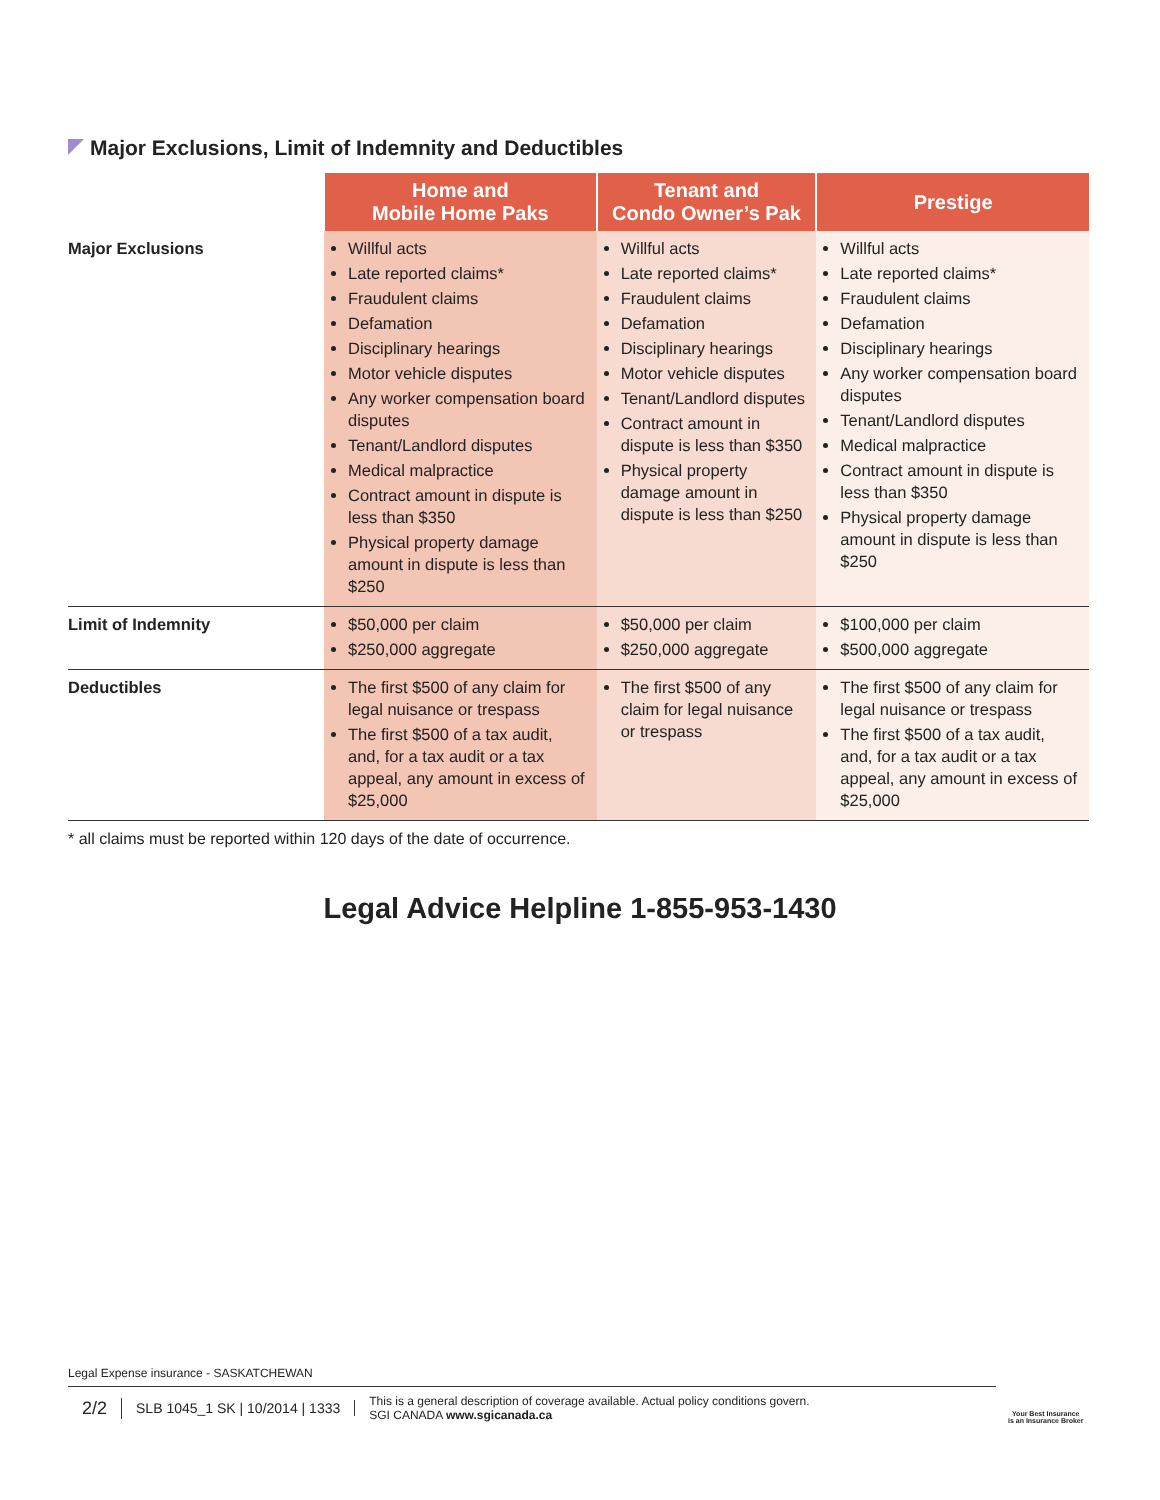Major Exclusions, Limit of Indemnity and Deductibles
| | Home and Mobile Home Paks | Tenant and Condo Owner’s Pak | Prestige |
| --- | --- | --- | --- |
| Major Exclusions | Willful acts Late reported claims* Fraudulent claims Defamation Disciplinary hearings Motor vehicle disputes Any worker compensation board disputes Tenant/Landlord disputes Medical malpractice Contract amount in dispute is less than $350 Physical property damage amount in dispute is less than $250 | Willful acts Late reported claims* Fraudulent claims Defamation Disciplinary hearings Motor vehicle disputes Tenant/Landlord disputes Contract amount in dispute is less than $350 Physical property damage amount in dispute is less than $250 | Willful acts Late reported claims* Fraudulent claims Defamation Disciplinary hearings Any worker compensation board disputes Tenant/Landlord disputes Medical malpractice Contract amount in dispute is less than $350 Physical property damage amount in dispute is less than $250 |
| Limit of Indemnity | $50,000 per claim $250,000 aggregate | $50,000 per claim $250,000 aggregate | $100,000 per claim $500,000 aggregate |
| Deductibles | The first $500 of any claim for legal nuisance or trespass The first $500 of a tax audit, and, for a tax audit or a tax appeal, any amount in excess of $25,000 | The first $500 of any claim for legal nuisance or trespass | The first $500 of any claim for legal nuisance or trespass The first $500 of a tax audit, and, for a tax audit or a tax appeal, any amount in excess of $25,000 |
* all claims must be reported within 120 days of the date of occurrence.
Legal Advice Helpline 1-855-953-1430
Legal Expense insurance - SASKATCHEWAN
2/2
SLB 1045_1 SK | 10/2014 | 1333
This is a general description of coverage available. Actual policy conditions govern.
SGI CANADA www.sgicanada.ca
Your Best Insurance
is an Insurance Broker